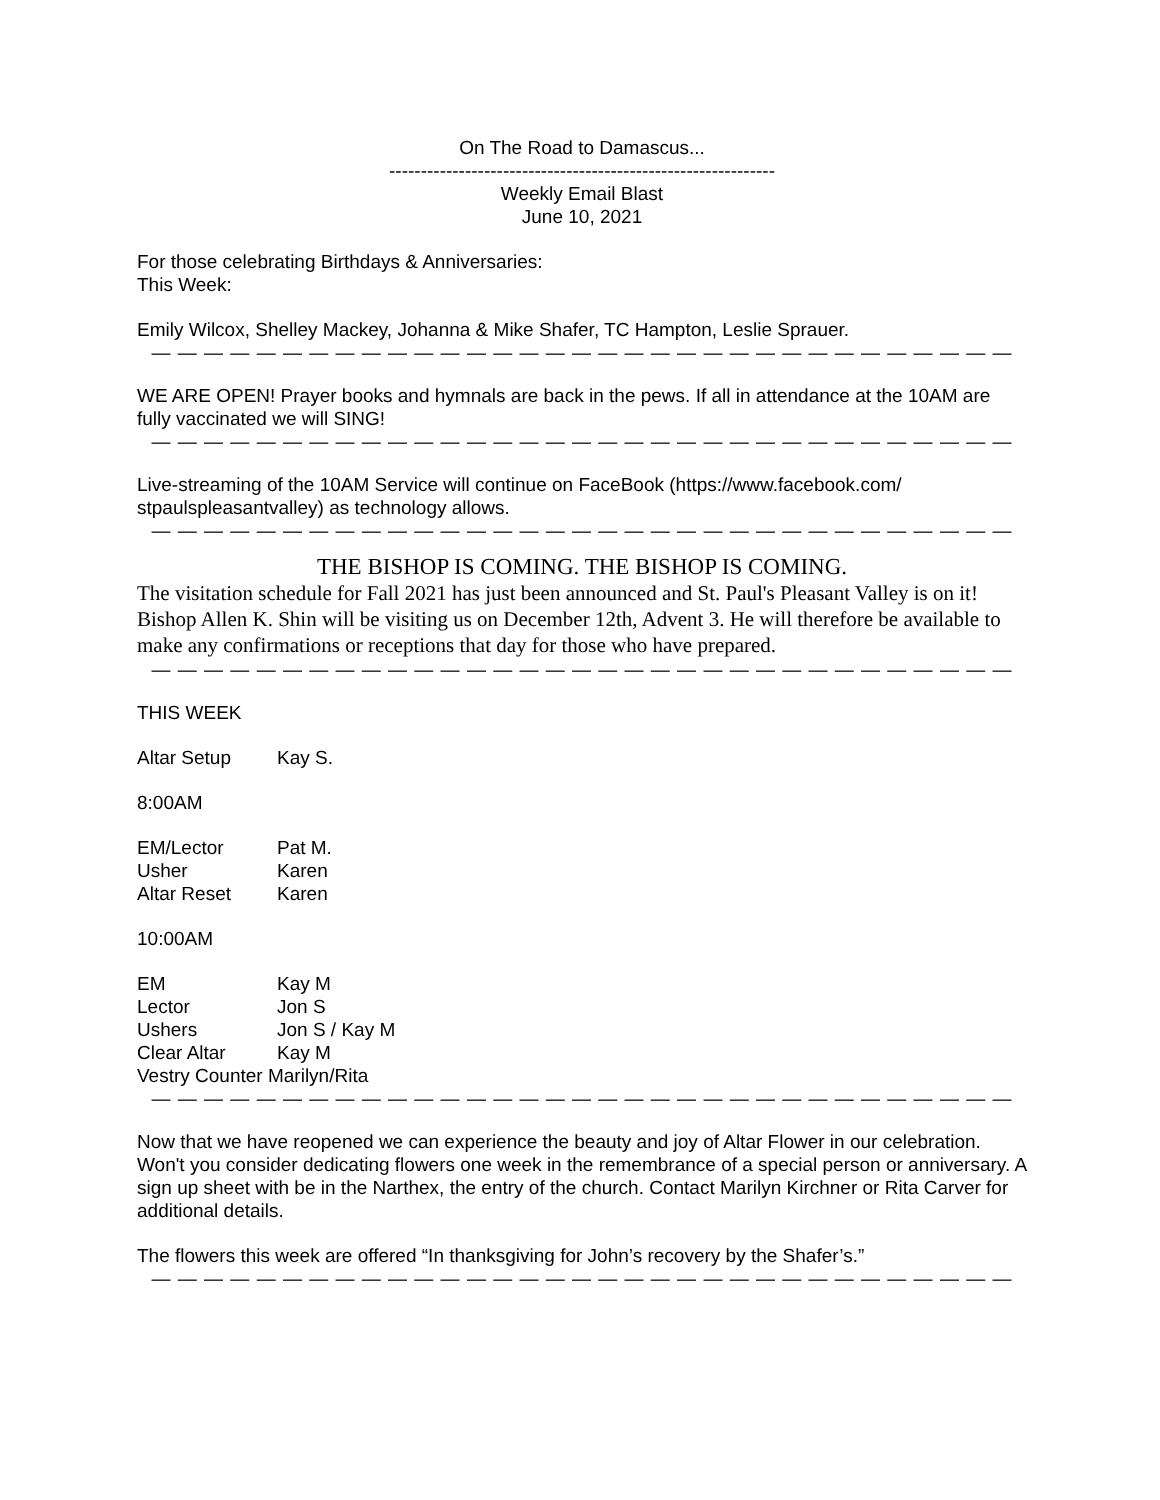On The Road to Damascus...
-------------------------------------------------------------
Weekly Email Blast
June 10, 2021
For those celebrating Birthdays & Anniversaries:
This Week:
Emily Wilcox, Shelley Mackey, Johanna & Mike Shafer, TC Hampton, Leslie Sprauer.
— — — — — — — — — — — — — — — — — — — — — — — — — — — — — — — — —
WE ARE OPEN! Prayer books and hymnals are back in the pews. If all in attendance at the 10AM are fully vaccinated we will SING!
— — — — — — — — — — — — — — — — — — — — — — — — — — — — — — — — —
Live-streaming of the 10AM Service will continue on FaceBook (https://www.facebook.com/ stpaulspleasantvalley) as technology allows.
— — — — — — — — — — — — — — — — — — — — — — — — — — — — — — — — —
THE BISHOP IS COMING. THE BISHOP IS COMING.
The visitation schedule for Fall 2021 has just been announced and St. Paul's Pleasant Valley is on it! Bishop Allen K. Shin will be visiting us on December 12th, Advent 3. He will therefore be available to make any confirmations or receptions that day for those who have prepared.
— — — — — — — — — — — — — — — — — — — — — — — — — — — — — — — — —
THIS WEEK
Altar Setup Kay S.
8:00AM
EM/Lector Pat M.
Usher Karen
Altar Reset Karen
10:00AM
EM Kay M
Lector Jon S
Ushers Jon S / Kay M
Clear Altar Kay M
Vestry Counter Marilyn/Rita
— — — — — — — — — — — — — — — — — — — — — — — — — — — — — — — — —
Now that we have reopened we can experience the beauty and joy of Altar Flower in our celebration. Won't you consider dedicating flowers one week in the remembrance of a special person or anniversary. A sign up sheet with be in the Narthex, the entry of the church. Contact Marilyn Kirchner or Rita Carver for additional details.
The flowers this week are offered “In thanksgiving for John’s recovery by the Shafer’s.”
— — — — — — — — — — — — — — — — — — — — — — — — — — — — — — — — —